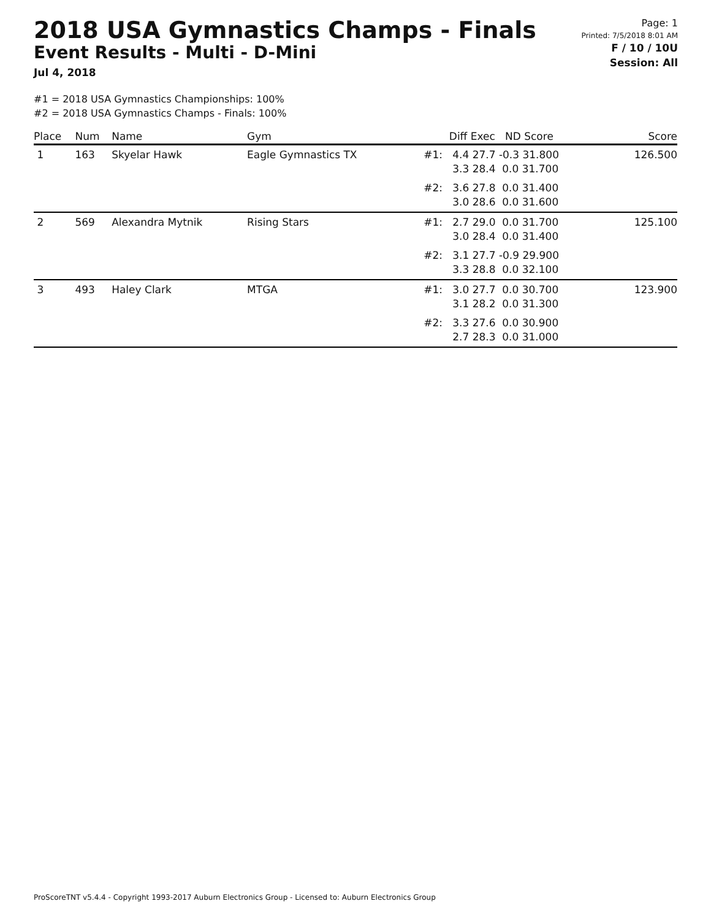2018 USA Gymnastics Champs - Finals
Event Results - Multi - D-Mini
Jul 4, 2018
Page: 1
Printed: 7/5/2018 8:01 AM
F / 10 / 10U
Session: All
#1 = 2018 USA Gymnastics Championships: 100%
#2 = 2018 USA Gymnastics Champs - Finals: 100%
| Place | Num | Name | Gym | | Diff Exec ND Score | Score |
| --- | --- | --- | --- | --- | --- | --- |
| 1 | 163 | Skyelar Hawk | Eagle Gymnastics TX | #1: | 4.4 27.7 -0.3 31.800 3.3 28.4 0.0 31.700 | 126.500 |
| | | | | #2: | 3.6 27.8 0.0 31.400 3.0 28.6 0.0 31.600 | |
| 2 | 569 | Alexandra Mytnik | Rising Stars | #1: | 2.7 29.0 0.0 31.700 3.0 28.4 0.0 31.400 | 125.100 |
| | | | | #2: | 3.1 27.7 -0.9 29.900 3.3 28.8 0.0 32.100 | |
| 3 | 493 | Haley Clark | MTGA | #1: | 3.0 27.7 0.0 30.700 3.1 28.2 0.0 31.300 | 123.900 |
| | | | | #2: | 3.3 27.6 0.0 30.900 2.7 28.3 0.0 31.000 | |
ProScoreTNT v5.4.4 - Copyright 1993-2017 Auburn Electronics Group - Licensed to: Auburn Electronics Group